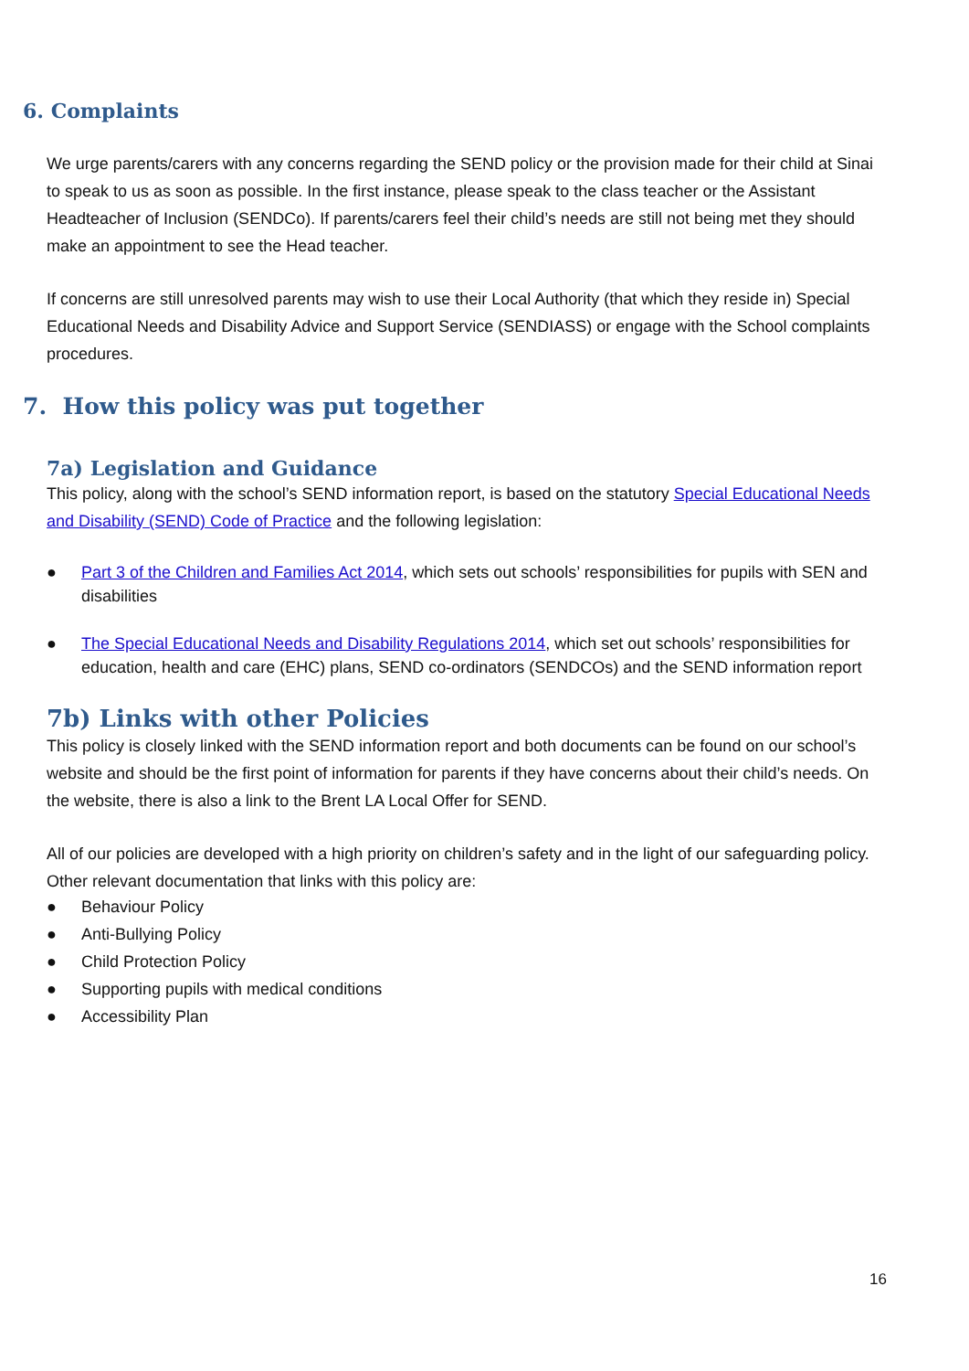6. Complaints
We urge parents/carers with any concerns regarding the SEND policy or the provision made for their child at Sinai to speak to us as soon as possible. In the first instance, please speak to the class teacher or the Assistant Headteacher of Inclusion (SENDCo). If parents/carers feel their child’s needs are still not being met they should make an appointment to see the Head teacher.
If concerns are still unresolved parents may wish to use their Local Authority (that which they reside in) Special Educational Needs and Disability Advice and Support Service (SENDIASS) or engage with the School complaints procedures.
7. How this policy was put together
7a) Legislation and Guidance
This policy, along with the school’s SEND information report, is based on the statutory Special Educational Needs and Disability (SEND) Code of Practice and the following legislation:
● Part 3 of the Children and Families Act 2014, which sets out schools’ responsibilities for pupils with SEN and disabilities
● The Special Educational Needs and Disability Regulations 2014, which set out schools’ responsibilities for education, health and care (EHC) plans, SEND co-ordinators (SENDCOs) and the SEND information report
7b) Links with other Policies
This policy is closely linked with the SEND information report and both documents can be found on our school’s website and should be the first point of information for parents if they have concerns about their child’s needs. On the website, there is also a link to the Brent LA Local Offer for SEND.
All of our policies are developed with a high priority on children’s safety and in the light of our safeguarding policy. Other relevant documentation that links with this policy are:
● Behaviour Policy
● Anti-Bullying Policy
● Child Protection Policy
● Supporting pupils with medical conditions
● Accessibility Plan
16